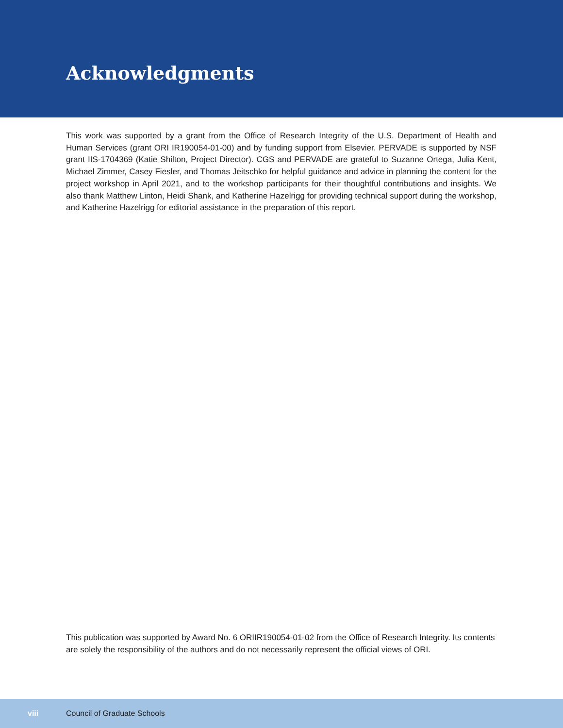Acknowledgments
This work was supported by a grant from the Office of Research Integrity of the U.S. Department of Health and Human Services (grant ORI IR190054-01-00) and by funding support from Elsevier. PERVADE is supported by NSF grant IIS-1704369 (Katie Shilton, Project Director). CGS and PERVADE are grateful to Suzanne Ortega, Julia Kent, Michael Zimmer, Casey Fiesler, and Thomas Jeitschko for helpful guidance and advice in planning the content for the project workshop in April 2021, and to the workshop participants for their thoughtful contributions and insights. We also thank Matthew Linton, Heidi Shank, and Katherine Hazelrigg for providing technical support during the workshop, and Katherine Hazelrigg for editorial assistance in the preparation of this report.
This publication was supported by Award No. 6 ORIIR190054-01-02 from the Office of Research Integrity. Its contents are solely the responsibility of the authors and do not necessarily represent the official views of ORI.
viii Council of Graduate Schools